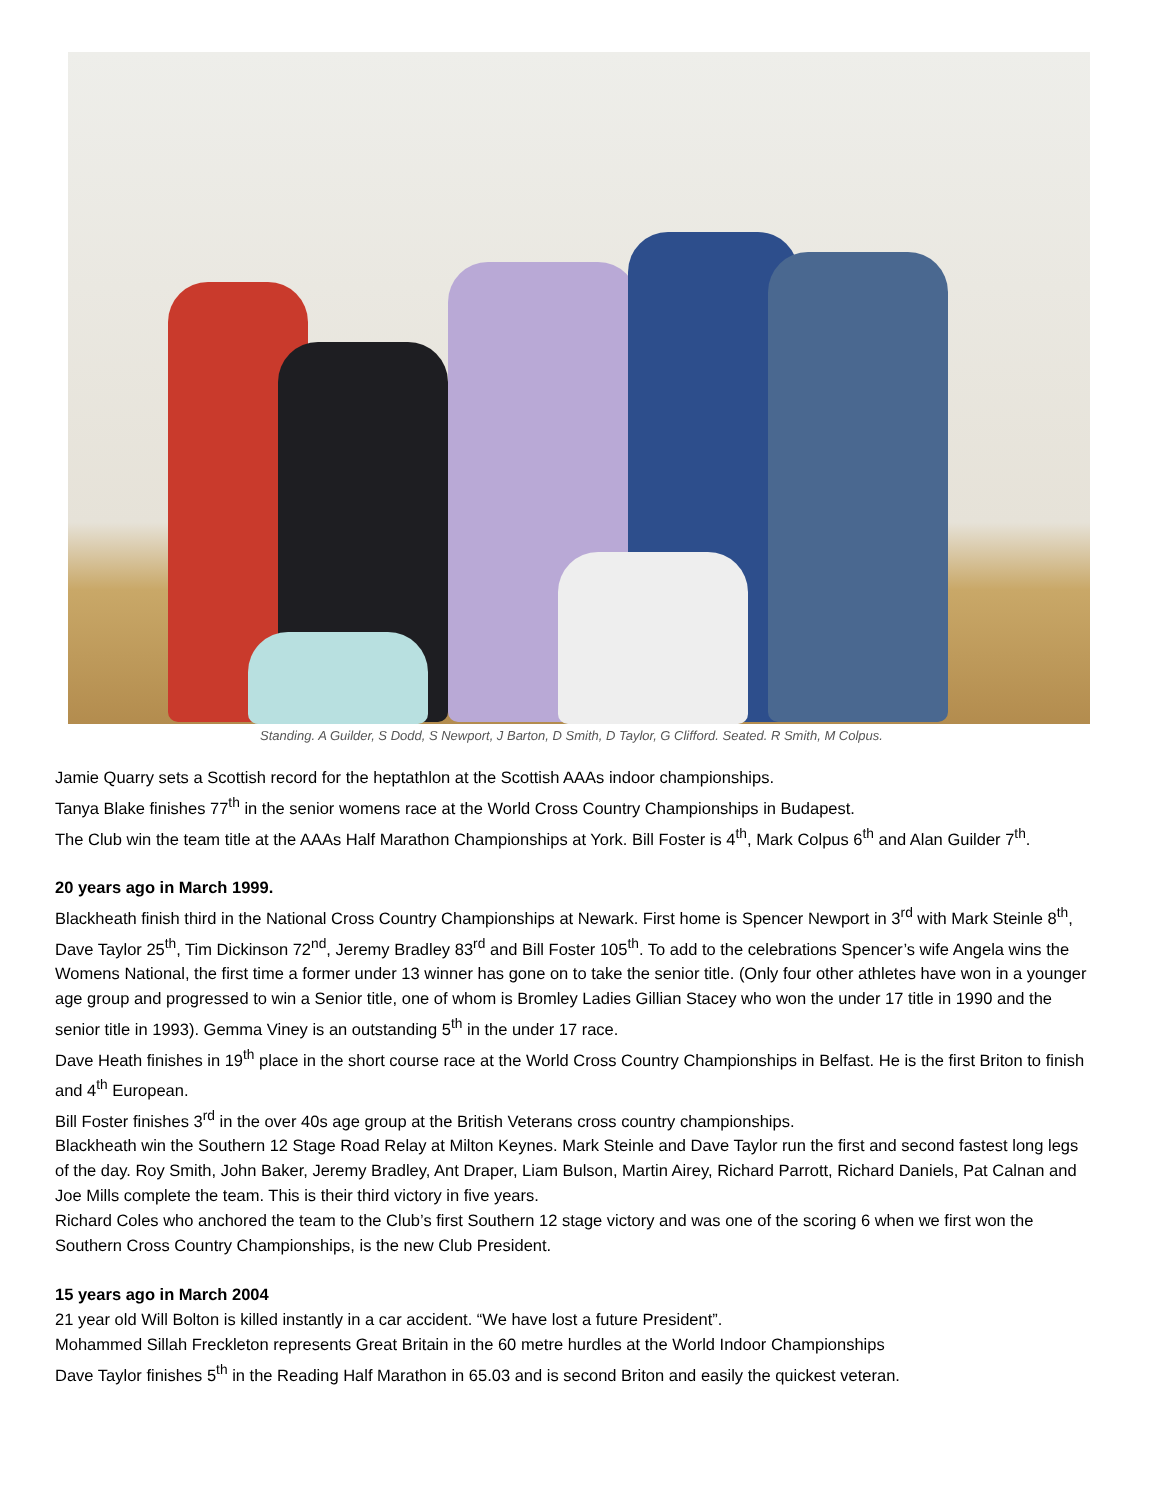Standing. A Guilder, S Dodd, S Newport, J Barton, D Smith, D Taylor, G Clifford. Seated. R Smith, M Colpus.
Jamie Quarry sets a Scottish record for the heptathlon at the Scottish AAAs indoor championships.
Tanya Blake finishes 77<sup>th</sup> in the senior womens race at the World Cross Country Championships in Budapest.
The Club win the team title at the AAAs Half Marathon Championships at York. Bill Foster is 4<sup>th</sup>, Mark Colpus 6<sup>th</sup> and Alan Guilder 7<sup>th</sup>.
20 years ago in March 1999.
Blackheath finish third in the National Cross Country Championships at Newark. First home is Spencer Newport in 3<sup>rd</sup> with Mark Steinle 8<sup>th</sup>, Dave Taylor 25<sup>th</sup>, Tim Dickinson 72<sup>nd</sup>, Jeremy Bradley 83<sup>rd</sup> and Bill Foster 105<sup>th</sup>. To add to the celebrations Spencer’s wife Angela wins the Womens National, the first time a former under 13 winner has gone on to take the senior title. (Only four other athletes have won in a younger age group and progressed to win a Senior title, one of whom is Bromley Ladies Gillian Stacey who won the under 17 title in 1990 and the senior title in 1993). Gemma Viney is an outstanding 5<sup>th</sup> in the under 17 race.
Dave Heath finishes in 19<sup>th</sup> place in the short course race at the World Cross Country Championships in Belfast. He is the first Briton to finish and 4<sup>th</sup> European.
Bill Foster finishes 3<sup>rd</sup> in the over 40s age group at the British Veterans cross country championships.
Blackheath win the Southern 12 Stage Road Relay at Milton Keynes. Mark Steinle and Dave Taylor run the first and second fastest long legs of the day. Roy Smith, John Baker, Jeremy Bradley, Ant Draper, Liam Bulson, Martin Airey, Richard Parrott, Richard Daniels, Pat Calnan and Joe Mills complete the team. This is their third victory in five years.
Richard Coles who anchored the team to the Club’s first Southern 12 stage victory and was one of the scoring 6 when we first won the Southern Cross Country Championships, is the new Club President.
15 years ago in March 2004
21 year old Will Bolton is killed instantly in a car accident. “We have lost a future President”.
Mohammed Sillah Freckleton represents Great Britain in the 60 metre hurdles at the World Indoor Championships
Dave Taylor finishes 5<sup>th</sup> in the Reading Half Marathon in 65.03 and is second Briton and easily the quickest veteran.